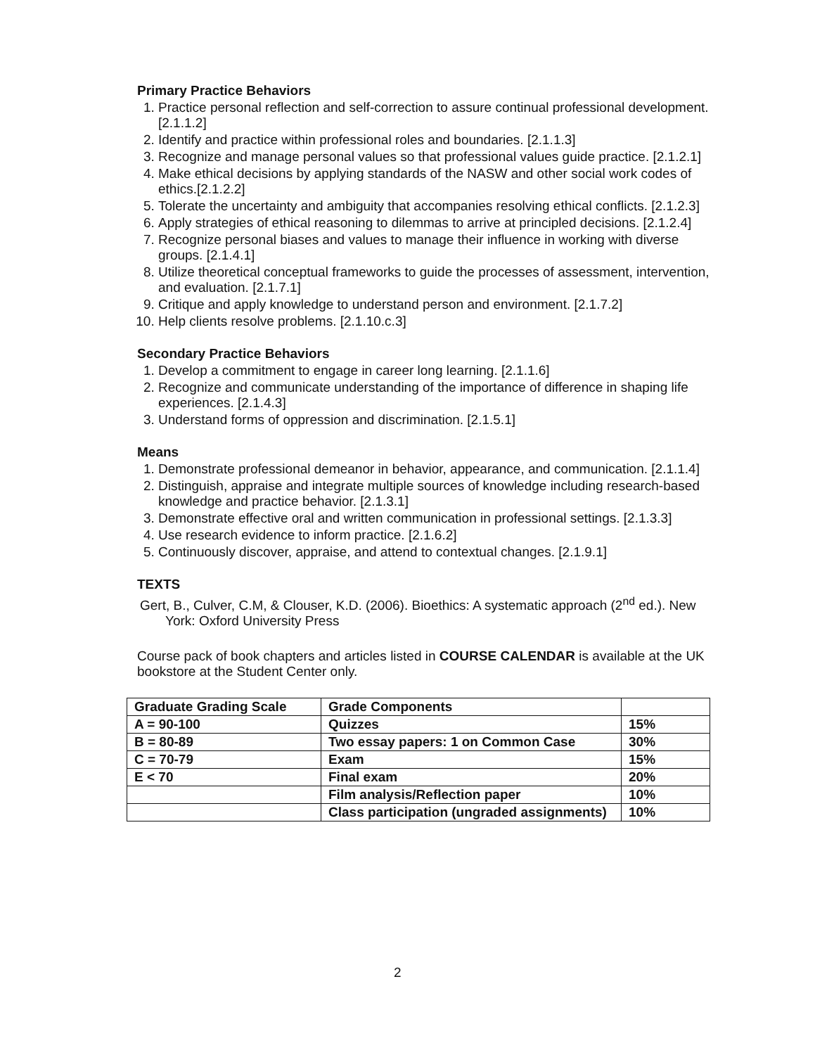Primary Practice Behaviors
1. Practice personal reflection and self-correction to assure continual professional development. [2.1.1.2]
2. Identify and practice within professional roles and boundaries. [2.1.1.3]
3. Recognize and manage personal values so that professional values guide practice. [2.1.2.1]
4. Make ethical decisions by applying standards of the NASW and other social work codes of ethics.[2.1.2.2]
5. Tolerate the uncertainty and ambiguity that accompanies resolving ethical conflicts. [2.1.2.3]
6. Apply strategies of ethical reasoning to dilemmas to arrive at principled decisions. [2.1.2.4]
7. Recognize personal biases and values to manage their influence in working with diverse groups. [2.1.4.1]
8. Utilize theoretical conceptual frameworks to guide the processes of assessment, intervention, and evaluation. [2.1.7.1]
9. Critique and apply knowledge to understand person and environment. [2.1.7.2]
10. Help clients resolve problems. [2.1.10.c.3]
Secondary Practice Behaviors
1. Develop a commitment to engage in career long learning. [2.1.1.6]
2. Recognize and communicate understanding of the importance of difference in shaping life experiences. [2.1.4.3]
3. Understand forms of oppression and discrimination. [2.1.5.1]
Means
1. Demonstrate professional demeanor in behavior, appearance, and communication. [2.1.1.4]
2. Distinguish, appraise and integrate multiple sources of knowledge including research-based knowledge and practice behavior. [2.1.3.1]
3. Demonstrate effective oral and written communication in professional settings. [2.1.3.3]
4. Use research evidence to inform practice. [2.1.6.2]
5. Continuously discover, appraise, and attend to contextual changes. [2.1.9.1]
TEXTS
Gert, B., Culver, C.M, & Clouser, K.D. (2006). Bioethics: A systematic approach (2<sup>nd</sup> ed.). New York: Oxford University Press
Course pack of book chapters and articles listed in COURSE CALENDAR is available at the UK bookstore at the Student Center only.
| Graduate Grading Scale | Grade Components | |
| A = 90-100 | Quizzes | 15% |
| B = 80-89 | Two essay papers: 1 on Common Case | 30% |
| C = 70-79 | Exam | 15% |
| E < 70 | Final exam | 20% |
| | Film analysis/Reflection paper | 10% |
| | Class participation (ungraded assignments) | 10% |
2